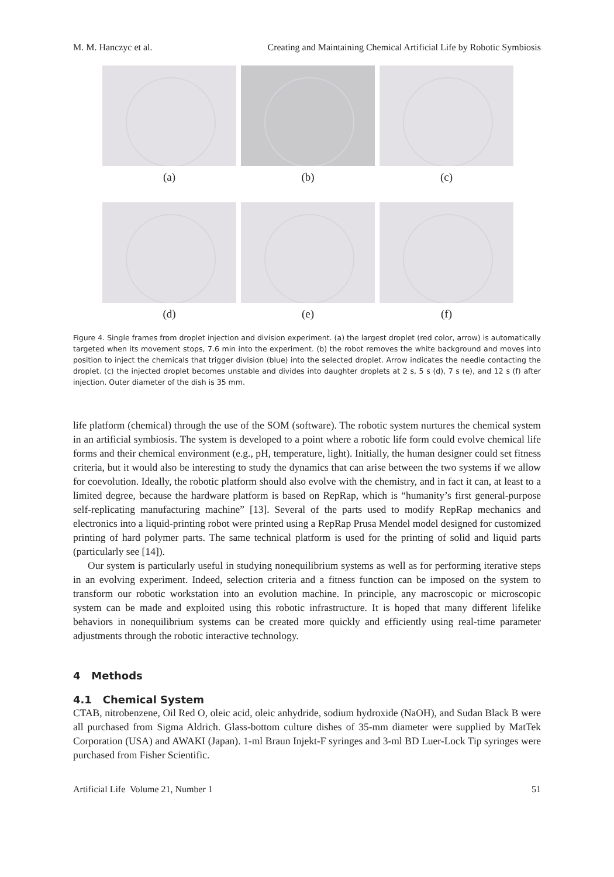M. M. Hanczyc et al. Creating and Maintaining Chemical Artificial Life by Robotic Symbiosis
(a)
(b)
(c)
(d)
(e)
(f)
Figure 4. Single frames from droplet injection and division experiment. (a) the largest droplet (red color, arrow) is automatically targeted when its movement stops, 7.6 min into the experiment. (b) the robot removes the white background and moves into position to inject the chemicals that trigger division (blue) into the selected droplet. Arrow indicates the needle contacting the droplet. (c) the injected droplet becomes unstable and divides into daughter droplets at 2 s, 5 s (d), 7 s (e), and 12 s (f) after injection. Outer diameter of the dish is 35 mm.
life platform (chemical) through the use of the SOM (software). The robotic system nurtures the chemical system in an artificial symbiosis. The system is developed to a point where a robotic life form could evolve chemical life forms and their chemical environment (e.g., pH, temperature, light). Initially, the human designer could set fitness criteria, but it would also be interesting to study the dynamics that can arise between the two systems if we allow for coevolution. Ideally, the robotic platform should also evolve with the chemistry, and in fact it can, at least to a limited degree, because the hardware platform is based on RepRap, which is “humanity’s first general-purpose self-replicating manufacturing machine” [13]. Several of the parts used to modify RepRap mechanics and electronics into a liquid-printing robot were printed using a RepRap Prusa Mendel model designed for customized printing of hard polymer parts. The same technical platform is used for the printing of solid and liquid parts (particularly see [14]).
Our system is particularly useful in studying nonequilibrium systems as well as for performing iterative steps in an evolving experiment. Indeed, selection criteria and a fitness function can be imposed on the system to transform our robotic workstation into an evolution machine. In principle, any macroscopic or microscopic system can be made and exploited using this robotic infrastructure. It is hoped that many different lifelike behaviors in nonequilibrium systems can be created more quickly and efficiently using real-time parameter adjustments through the robotic interactive technology.
4 Methods
4.1 Chemical System
CTAB, nitrobenzene, Oil Red O, oleic acid, oleic anhydride, sodium hydroxide (NaOH), and Sudan Black B were all purchased from Sigma Aldrich. Glass-bottom culture dishes of 35-mm diameter were supplied by MatTek Corporation (USA) and AWAKI (Japan). 1-ml Braun Injekt-F syringes and 3-ml BD Luer-Lock Tip syringes were purchased from Fisher Scientific.
Artificial Life Volume 21, Number 1 51